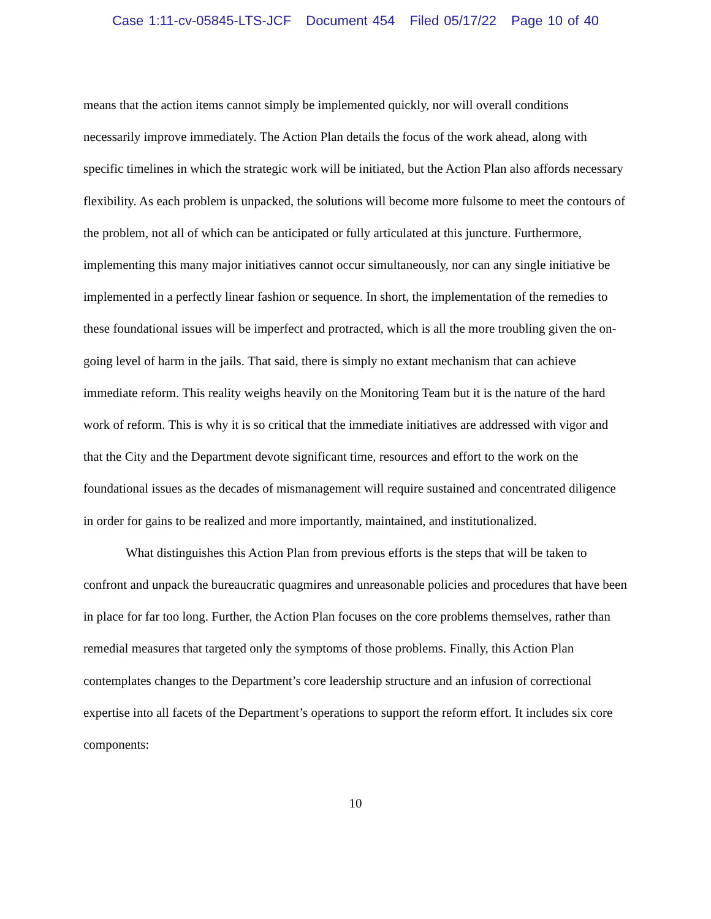Case 1:11-cv-05845-LTS-JCF Document 454 Filed 05/17/22 Page 10 of 40
means that the action items cannot simply be implemented quickly, nor will overall conditions necessarily improve immediately. The Action Plan details the focus of the work ahead, along with specific timelines in which the strategic work will be initiated, but the Action Plan also affords necessary flexibility. As each problem is unpacked, the solutions will become more fulsome to meet the contours of the problem, not all of which can be anticipated or fully articulated at this juncture. Furthermore, implementing this many major initiatives cannot occur simultaneously, nor can any single initiative be implemented in a perfectly linear fashion or sequence. In short, the implementation of the remedies to these foundational issues will be imperfect and protracted, which is all the more troubling given the on-going level of harm in the jails. That said, there is simply no extant mechanism that can achieve immediate reform. This reality weighs heavily on the Monitoring Team but it is the nature of the hard work of reform. This is why it is so critical that the immediate initiatives are addressed with vigor and that the City and the Department devote significant time, resources and effort to the work on the foundational issues as the decades of mismanagement will require sustained and concentrated diligence in order for gains to be realized and more importantly, maintained, and institutionalized.
What distinguishes this Action Plan from previous efforts is the steps that will be taken to confront and unpack the bureaucratic quagmires and unreasonable policies and procedures that have been in place for far too long. Further, the Action Plan focuses on the core problems themselves, rather than remedial measures that targeted only the symptoms of those problems. Finally, this Action Plan contemplates changes to the Department’s core leadership structure and an infusion of correctional expertise into all facets of the Department’s operations to support the reform effort. It includes six core components:
10